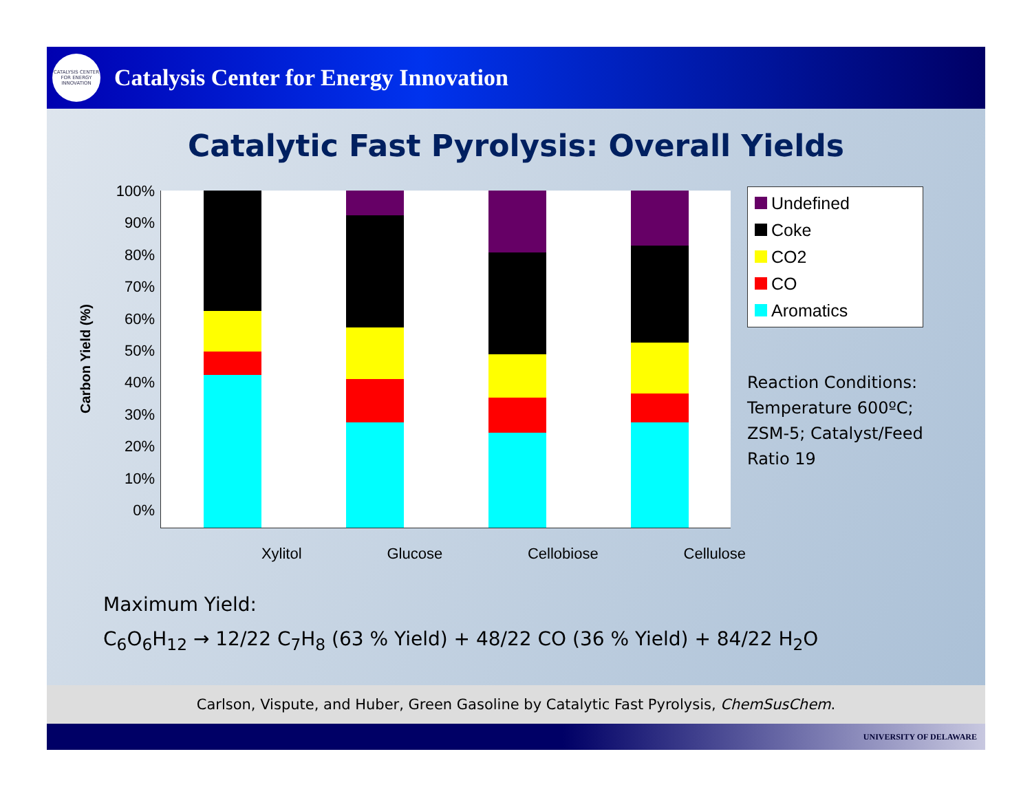CATALYSIS CENTER FOR ENERGY INNOVATION
Catalysis Center for Energy Innovation
Catalytic Fast Pyrolysis: Overall Yields
Carbon Yield (%)
100%
90%
80%
70%
60%
50%
40%
30%
20%
10%
0%
Undefined
Coke
CO2
CO
Aromatics
Reaction Conditions:
Temperature 600ºC;
ZSM-5; Catalyst/Feed
Ratio 19
Xylitol Glucose Cellobiose Cellulose
Maximum Yield:
C<sub>6</sub>O<sub>6</sub>H<sub>12</sub> → 12/22 C<sub>7</sub>H<sub>8</sub> (63 % Yield) + 48/22 CO (36 % Yield) + 84/22 H<sub>2</sub>O
Carlson, Vispute, and Huber, Green Gasoline by Catalytic Fast Pyrolysis, ChemSusChem.
UNIVERSITY OF DELAWARE